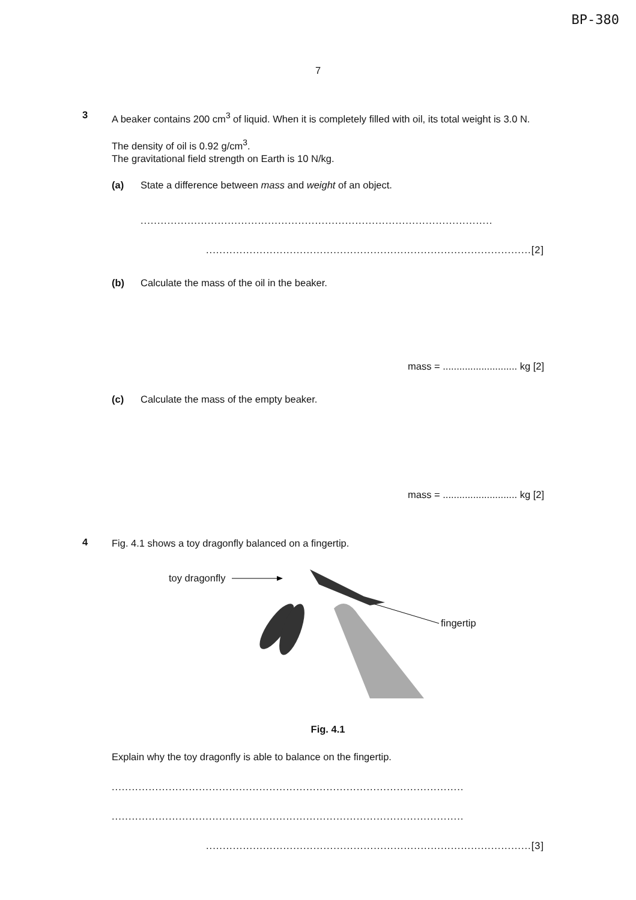BP-380
7
3
A beaker contains 200 cm<sup>3</sup> of liquid. When it is completely filled with oil, its total weight is 3.0 N.
The density of oil is 0.92 g/cm<sup>3</sup>.
The gravitational field strength on Earth is 10 N/kg.
(a) State a difference between mass and weight of an object.
.........................................................................................................
.................................................................................................[2]
(b) Calculate the mass of the oil in the beaker.
mass = ........................... kg [2]
(c) Calculate the mass of the empty beaker.
mass = ........................... kg [2]
4
Fig. 4.1 shows a toy dragonfly balanced on a fingertip.
toy dragonfly
fingertip
Fig. 4.1
Explain why the toy dragonfly is able to balance on the fingertip.
.........................................................................................................
.........................................................................................................
.................................................................................................[3]